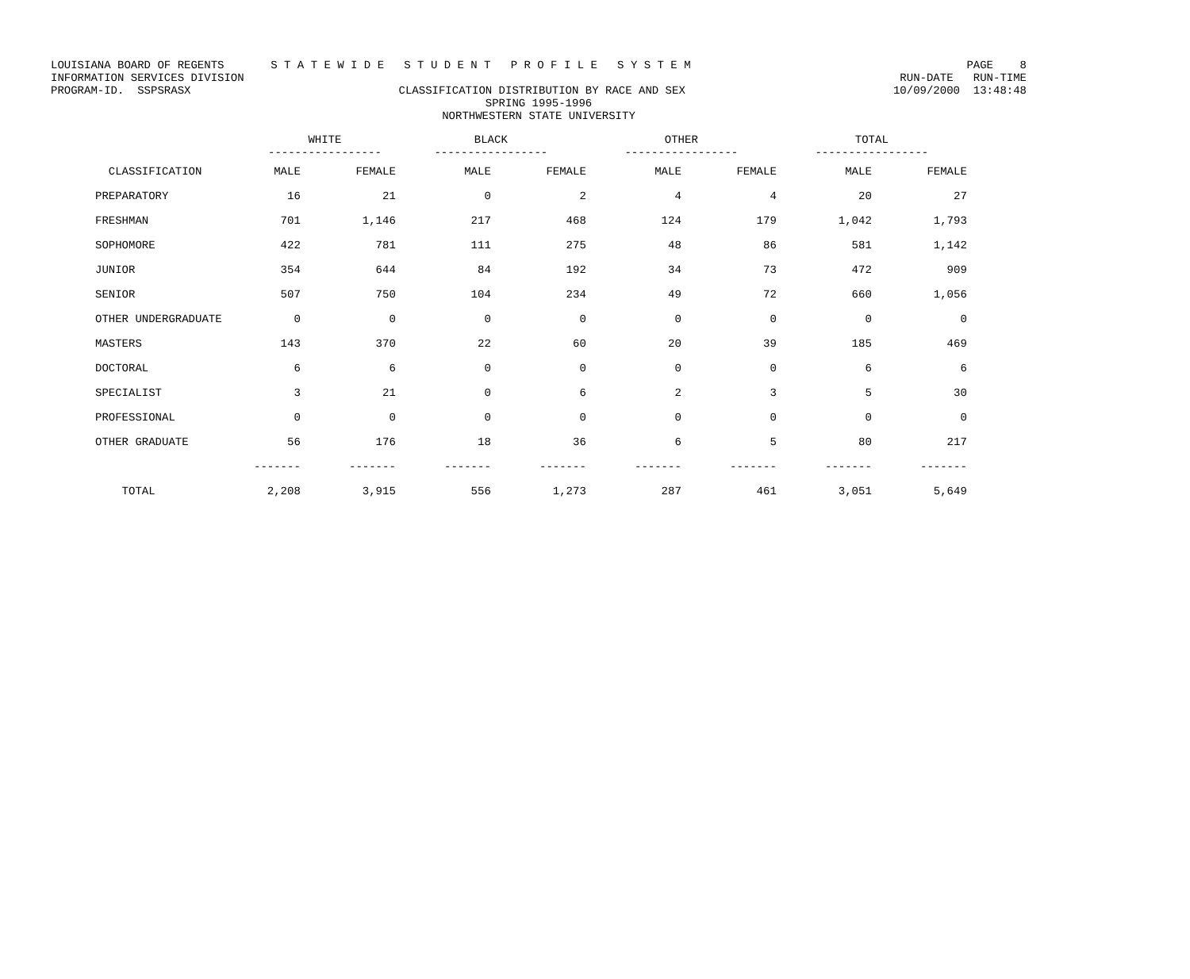LOUISIANA BOARD OF REGENTS S T A T E W I D E S T U D E N T P R O F I L E S Y S T E M PAGE 8
INFORMATION SERVICES DIVISION RUN-DATE RUN-TIME
PROGRAM-ID. SSPSRASX CLASSIFICATION DISTRIBUTION BY RACE AND SEX 10/09/2000 13:48:48
SPRING 1995-1996
NORTHWESTERN STATE UNIVERSITY
| | WHITE ----------------- | | BLACK ----------------- | | OTHER ----------------- | | TOTAL ----------------- | |
| --- | --- | --- | --- | --- | --- | --- | --- | --- |
| CLASSIFICATION | MALE | FEMALE | MALE | FEMALE | MALE | FEMALE | MALE | FEMALE |
| PREPARATORY | 16 | 21 | 0 | 2 | 4 | 4 | 20 | 27 |
| FRESHMAN | 701 | 1,146 | 217 | 468 | 124 | 179 | 1,042 | 1,793 |
| SOPHOMORE | 422 | 781 | 111 | 275 | 48 | 86 | 581 | 1,142 |
| JUNIOR | 354 | 644 | 84 | 192 | 34 | 73 | 472 | 909 |
| SENIOR | 507 | 750 | 104 | 234 | 49 | 72 | 660 | 1,056 |
| OTHER UNDERGRADUATE | 0 | 0 | 0 | 0 | 0 | 0 | 0 | 0 |
| MASTERS | 143 | 370 | 22 | 60 | 20 | 39 | 185 | 469 |
| DOCTORAL | 6 | 6 | 0 | 0 | 0 | 0 | 6 | 6 |
| SPECIALIST | 3 | 21 | 0 | 6 | 2 | 3 | 5 | 30 |
| PROFESSIONAL | 0 | 0 | 0 | 0 | 0 | 0 | 0 | 0 |
| OTHER GRADUATE | 56 | 176 | 18 | 36 | 6 | 5 | 80 | 217 |
| | ------- | ------- | ------- | ------- | ------- | ------- | ------- | ------- |
| TOTAL | 2,208 | 3,915 | 556 | 1,273 | 287 | 461 | 3,051 | 5,649 |